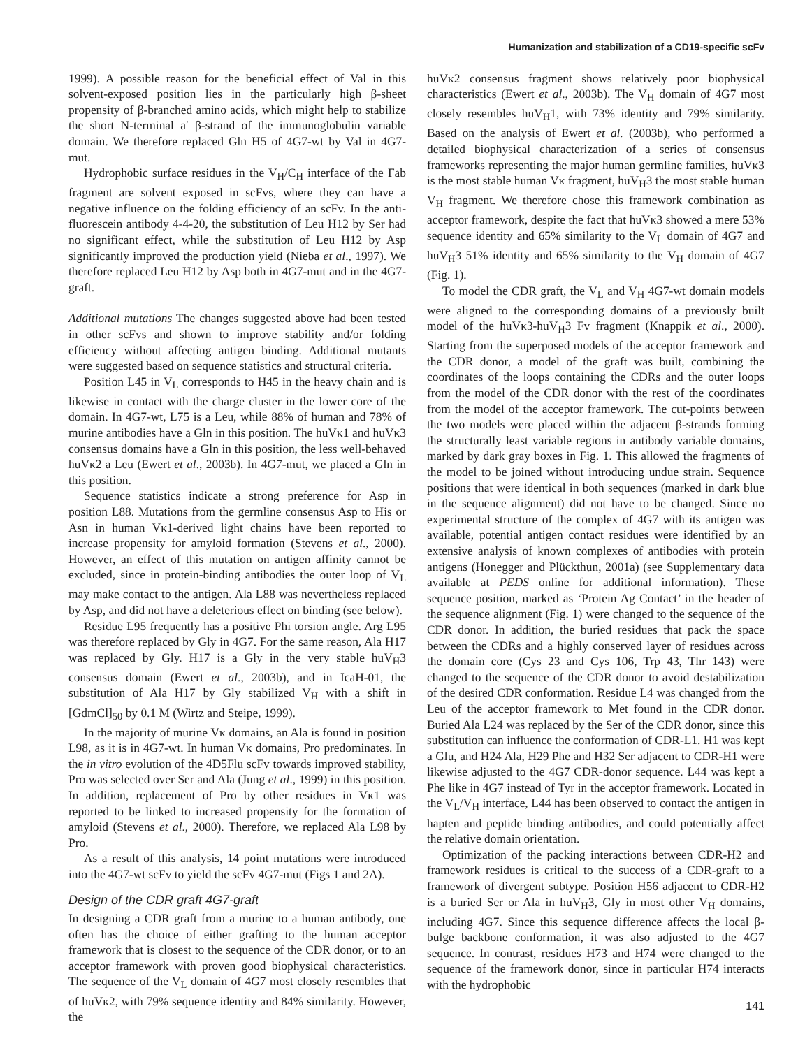Humanization and stabilization of a CD19-specific scFv
1999). A possible reason for the beneficial effect of Val in this solvent-exposed position lies in the particularly high β-sheet propensity of β-branched amino acids, which might help to stabilize the short N-terminal a′ β-strand of the immunoglobulin variable domain. We therefore replaced Gln H5 of 4G7-wt by Val in 4G7-mut.
Hydrophobic surface residues in the V<sub>H</sub>/C<sub>H</sub> interface of the Fab fragment are solvent exposed in scFvs, where they can have a negative influence on the folding efficiency of an scFv. In the anti-fluorescein antibody 4-4-20, the substitution of Leu H12 by Ser had no significant effect, while the substitution of Leu H12 by Asp significantly improved the production yield (Nieba et al., 1997). We therefore replaced Leu H12 by Asp both in 4G7-mut and in the 4G7-graft.
Additional mutations The changes suggested above had been tested in other scFvs and shown to improve stability and/or folding efficiency without affecting antigen binding. Additional mutants were suggested based on sequence statistics and structural criteria.
Position L45 in V<sub>L</sub> corresponds to H45 in the heavy chain and is likewise in contact with the charge cluster in the lower core of the domain. In 4G7-wt, L75 is a Leu, while 88% of human and 78% of murine antibodies have a Gln in this position. The huVκ1 and huVκ3 consensus domains have a Gln in this position, the less well-behaved huVκ2 a Leu (Ewert et al., 2003b). In 4G7-mut, we placed a Gln in this position.
Sequence statistics indicate a strong preference for Asp in position L88. Mutations from the germline consensus Asp to His or Asn in human Vκ1-derived light chains have been reported to increase propensity for amyloid formation (Stevens et al., 2000). However, an effect of this mutation on antigen affinity cannot be excluded, since in protein-binding antibodies the outer loop of V<sub>L</sub> may make contact to the antigen. Ala L88 was nevertheless replaced by Asp, and did not have a deleterious effect on binding (see below).
Residue L95 frequently has a positive Phi torsion angle. Arg L95 was therefore replaced by Gly in 4G7. For the same reason, Ala H17 was replaced by Gly. H17 is a Gly in the very stable huV<sub>H</sub>3 consensus domain (Ewert et al., 2003b), and in IcaH-01, the substitution of Ala H17 by Gly stabilized V<sub>H</sub> with a shift in [GdmCl]<sub>50</sub> by 0.1 M (Wirtz and Steipe, 1999).
In the majority of murine Vκ domains, an Ala is found in position L98, as it is in 4G7-wt. In human Vκ domains, Pro predominates. In the in vitro evolution of the 4D5Flu scFv towards improved stability, Pro was selected over Ser and Ala (Jung et al., 1999) in this position. In addition, replacement of Pro by other residues in Vκ1 was reported to be linked to increased propensity for the formation of amyloid (Stevens et al., 2000). Therefore, we replaced Ala L98 by Pro.
As a result of this analysis, 14 point mutations were introduced into the 4G7-wt scFv to yield the scFv 4G7-mut (Figs 1 and 2A).
Design of the CDR graft 4G7-graft
In designing a CDR graft from a murine to a human antibody, one often has the choice of either grafting to the human acceptor framework that is closest to the sequence of the CDR donor, or to an acceptor framework with proven good biophysical characteristics. The sequence of the V<sub>L</sub> domain of 4G7 most closely resembles that of huVκ2, with 79% sequence identity and 84% similarity. However, the
huVκ2 consensus fragment shows relatively poor biophysical characteristics (Ewert et al., 2003b). The V<sub>H</sub> domain of 4G7 most closely resembles huV<sub>H</sub>1, with 73% identity and 79% similarity. Based on the analysis of Ewert et al. (2003b), who performed a detailed biophysical characterization of a series of consensus frameworks representing the major human germline families, huVκ3 is the most stable human Vκ fragment, huV<sub>H</sub>3 the most stable human V<sub>H</sub> fragment. We therefore chose this framework combination as acceptor framework, despite the fact that huVκ3 showed a mere 53% sequence identity and 65% similarity to the V<sub>L</sub> domain of 4G7 and huV<sub>H</sub>3 51% identity and 65% similarity to the V<sub>H</sub> domain of 4G7 (Fig. 1).
To model the CDR graft, the V<sub>L</sub> and V<sub>H</sub> 4G7-wt domain models were aligned to the corresponding domains of a previously built model of the huVκ3-huV<sub>H</sub>3 Fv fragment (Knappik et al., 2000). Starting from the superposed models of the acceptor framework and the CDR donor, a model of the graft was built, combining the coordinates of the loops containing the CDRs and the outer loops from the model of the CDR donor with the rest of the coordinates from the model of the acceptor framework. The cut-points between the two models were placed within the adjacent β-strands forming the structurally least variable regions in antibody variable domains, marked by dark gray boxes in Fig. 1. This allowed the fragments of the model to be joined without introducing undue strain. Sequence positions that were identical in both sequences (marked in dark blue in the sequence alignment) did not have to be changed. Since no experimental structure of the complex of 4G7 with its antigen was available, potential antigen contact residues were identified by an extensive analysis of known complexes of antibodies with protein antigens (Honegger and Plückthun, 2001a) (see Supplementary data available at PEDS online for additional information). These sequence position, marked as ‘Protein Ag Contact’ in the header of the sequence alignment (Fig. 1) were changed to the sequence of the CDR donor. In addition, the buried residues that pack the space between the CDRs and a highly conserved layer of residues across the domain core (Cys 23 and Cys 106, Trp 43, Thr 143) were changed to the sequence of the CDR donor to avoid destabilization of the desired CDR conformation. Residue L4 was changed from the Leu of the acceptor framework to Met found in the CDR donor. Buried Ala L24 was replaced by the Ser of the CDR donor, since this substitution can influence the conformation of CDR-L1. H1 was kept a Glu, and H24 Ala, H29 Phe and H32 Ser adjacent to CDR-H1 were likewise adjusted to the 4G7 CDR-donor sequence. L44 was kept a Phe like in 4G7 instead of Tyr in the acceptor framework. Located in the V<sub>L</sub>/V<sub>H</sub> interface, L44 has been observed to contact the antigen in hapten and peptide binding antibodies, and could potentially affect the relative domain orientation.
Optimization of the packing interactions between CDR-H2 and framework residues is critical to the success of a CDR-graft to a framework of divergent subtype. Position H56 adjacent to CDR-H2 is a buried Ser or Ala in huV<sub>H</sub>3, Gly in most other V<sub>H</sub> domains, including 4G7. Since this sequence difference affects the local β-bulge backbone conformation, it was also adjusted to the 4G7 sequence. In contrast, residues H73 and H74 were changed to the sequence of the framework donor, since in particular H74 interacts with the hydrophobic
141